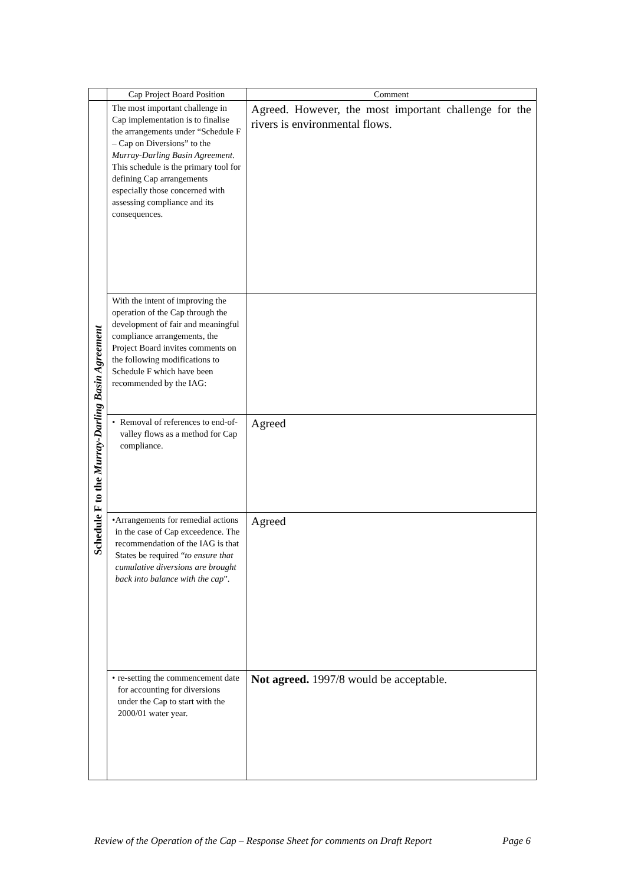| | Cap Project Board Position | Comment |
| --- | --- | --- |
| Schedule F to the Murray-Darling Basin Agreement | The most important challenge in Cap implementation is to finalise the arrangements under “Schedule F – Cap on Diversions” to the Murray-Darling Basin Agreement . This schedule is the primary tool for defining Cap arrangements especially those concerned with assessing compliance and its consequences. | Agreed. However, the most important challenge for the rivers is environmental flows. |
| | With the intent of improving the operation of the Cap through the development of fair and meaningful compliance arrangements, the Project Board invites comments on the following modifications to Schedule F which have been recommended by the IAG: | |
| | • Removal of references to end-of-valley flows as a method for Cap compliance. | Agreed |
| | • Arrangements for remedial actions in the case of Cap exceedence. The recommendation of the IAG is that States be required “ to ensure that cumulative diversions are brought back into balance with the cap ”. | Agreed |
| | • re-setting the commencement date for accounting for diversions under the Cap to start with the 2000/01 water year. | Not agreed. 1997/8 would be acceptable. |
Review of the Operation of the Cap – Response Sheet for comments on Draft Report Page 6